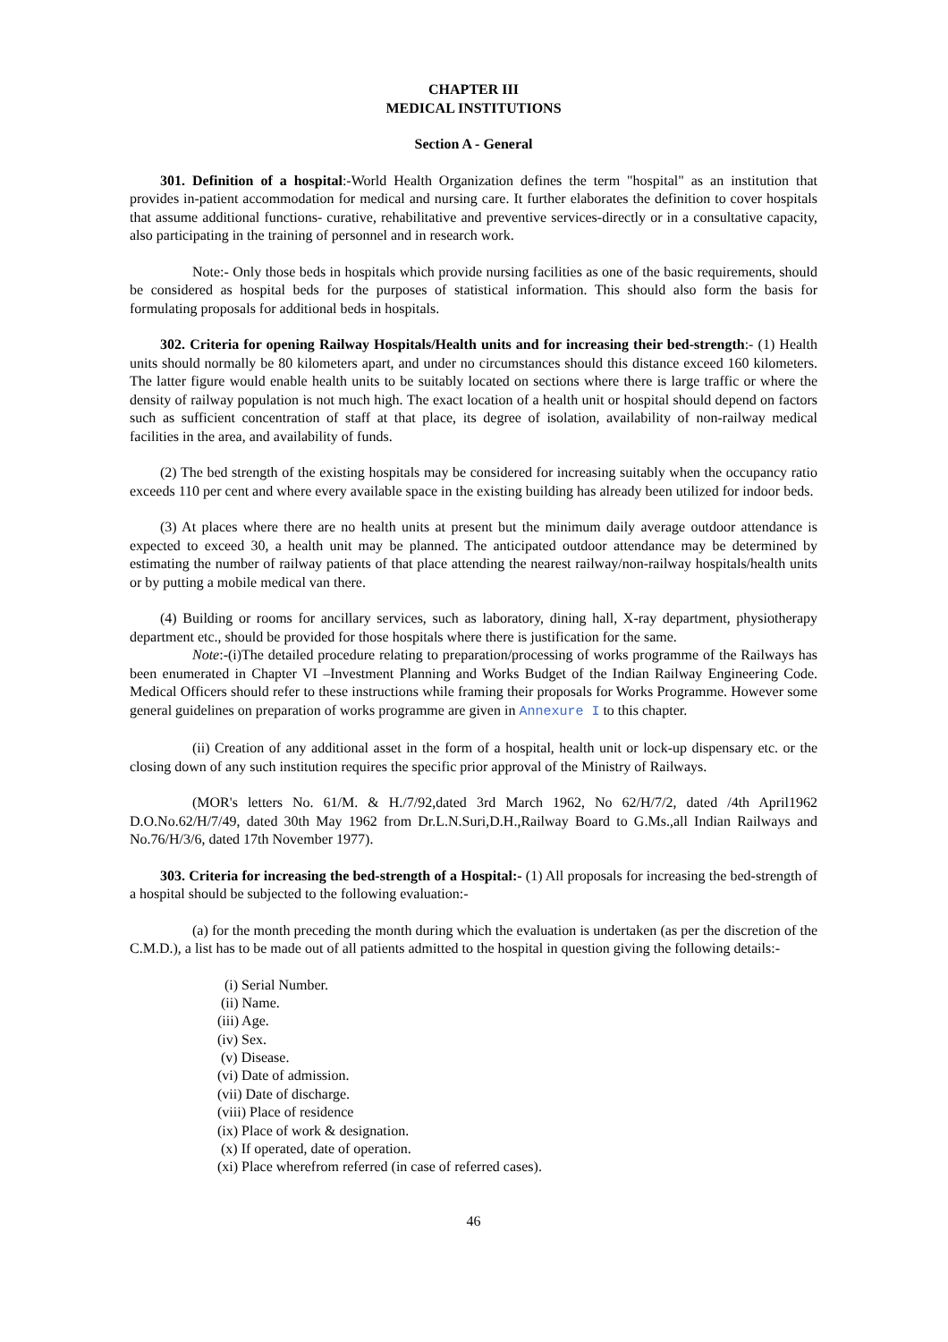CHAPTER III
MEDICAL INSTITUTIONS
Section A - General
301. Definition of a hospital:-World Health Organization defines the term "hospital" as an institution that provides in-patient accommodation for medical and nursing care. It further elaborates the definition to cover hospitals that assume additional functions- curative, rehabilitative and preventive services-directly or in a consultative capacity, also participating in the training of personnel and in research work.
Note:- Only those beds in hospitals which provide nursing facilities as one of the basic requirements, should be considered as hospital beds for the purposes of statistical information. This should also form the basis for formulating proposals for additional beds in hospitals.
302. Criteria for opening Railway Hospitals/Health units and for increasing their bed-strength:- (1) Health units should normally be 80 kilometers apart, and under no circumstances should this distance exceed 160 kilometers. The latter figure would enable health units to be suitably located on sections where there is large traffic or where the density of railway population is not much high. The exact location of a health unit or hospital should depend on factors such as sufficient concentration of staff at that place, its degree of isolation, availability of non-railway medical facilities in the area, and availability of funds.
(2) The bed strength of the existing hospitals may be considered for increasing suitably when the occupancy ratio exceeds 110 per cent and where every available space in the existing building has already been utilized for indoor beds.
(3) At places where there are no health units at present but the minimum daily average outdoor attendance is expected to exceed 30, a health unit may be planned. The anticipated outdoor attendance may be determined by estimating the number of railway patients of that place attending the nearest railway/non-railway hospitals/health units or by putting a mobile medical van there.
(4) Building or rooms for ancillary services, such as laboratory, dining hall, X-ray department, physiotherapy department etc., should be provided for those hospitals where there is justification for the same.
Note:-(i)The detailed procedure relating to preparation/processing of works programme of the Railways has been enumerated in Chapter VI –Investment Planning and Works Budget of the Indian Railway Engineering Code. Medical Officers should refer to these instructions while framing their proposals for Works Programme. However some general guidelines on preparation of works programme are given in Annexure I to this chapter.
(ii) Creation of any additional asset in the form of a hospital, health unit or lock-up dispensary etc. or the closing down of any such institution requires the specific prior approval of the Ministry of Railways.
(MOR's letters No. 61/M. & H./7/92,dated 3rd March 1962, No 62/H/7/2, dated /4th April1962 D.O.No.62/H/7/49, dated 30th May 1962 from Dr.L.N.Suri,D.H.,Railway Board to G.Ms.,all Indian Railways and No.76/H/3/6, dated 17th November 1977).
303. Criteria for increasing the bed-strength of a Hospital:- (1) All proposals for increasing the bed-strength of a hospital should be subjected to the following evaluation:-
(a) for the month preceding the month during which the evaluation is undertaken (as per the discretion of the C.M.D.), a list has to be made out of all patients admitted to the hospital in question giving the following details:-
(i) Serial Number.
(ii) Name.
(iii) Age.
(iv) Sex.
(v) Disease.
(vi) Date of admission.
(vii) Date of discharge.
(viii) Place of residence
(ix) Place of work & designation.
(x) If operated, date of operation.
(xi) Place wherefrom referred (in case of referred cases).
46